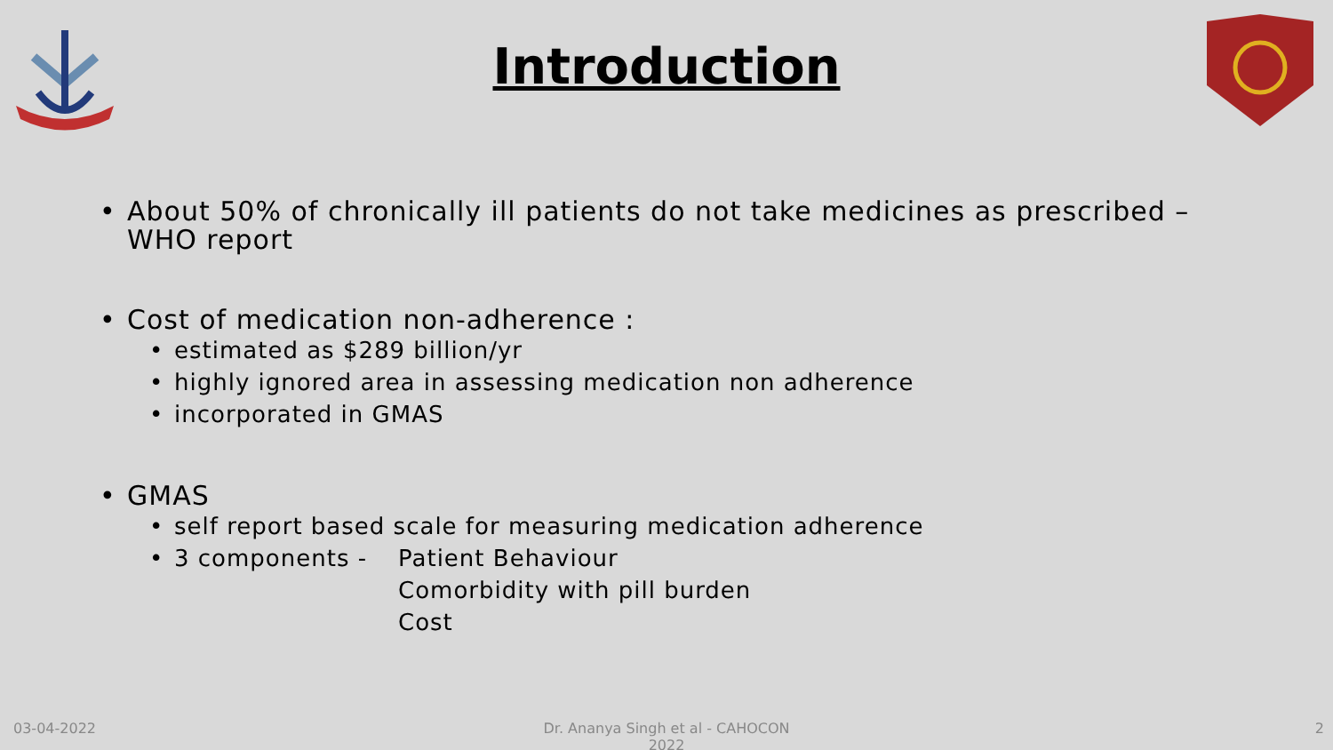Introduction
• About 50% of chronically ill patients do not take medicines as prescribed – WHO report
• Cost of medication non-adherence :
• estimated as $289 billion/yr
• highly ignored area in assessing medication non adherence
• incorporated in GMAS
• GMAS
• self report based scale for measuring medication adherence
• 3 components - Patient Behaviour
Comorbidity with pill burden
Cost
03-04-2022
Dr. Ananya Singh et al - CAHOCON 2022
2